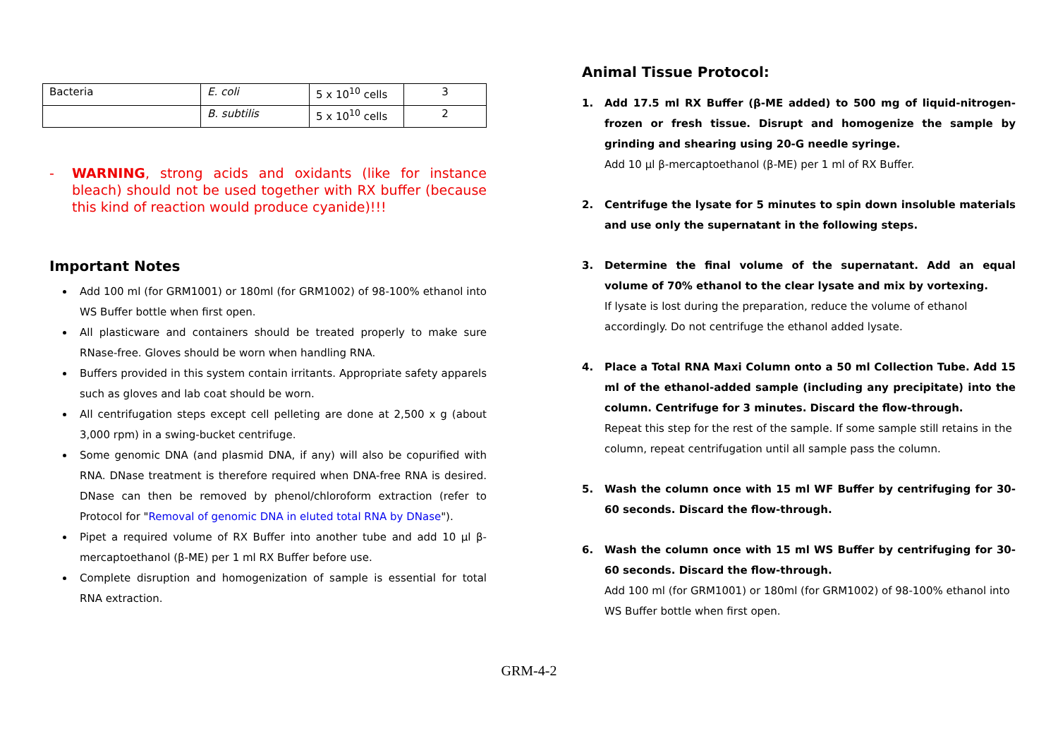| Bacteria | E. coli | 5 x 10<sup>10</sup> cells | 3 |
| | B. subtilis | 5 x 10<sup>10</sup> cells | 2 |
- WARNING, strong acids and oxidants (like for instance bleach) should not be used together with RX buffer (because this kind of reaction would produce cyanide)!!!
Important Notes
Add 100 ml (for GRM1001) or 180ml (for GRM1002) of 98-100% ethanol into WS Buffer bottle when first open.
All plasticware and containers should be treated properly to make sure RNase-free. Gloves should be worn when handling RNA.
Buffers provided in this system contain irritants. Appropriate safety apparels such as gloves and lab coat should be worn.
All centrifugation steps except cell pelleting are done at 2,500 x g (about 3,000 rpm) in a swing-bucket centrifuge.
Some genomic DNA (and plasmid DNA, if any) will also be copurified with RNA. DNase treatment is therefore required when DNA-free RNA is desired. DNase can then be removed by phenol/chloroform extraction (refer to Protocol for "Removal of genomic DNA in eluted total RNA by DNase").
Pipet a required volume of RX Buffer into another tube and add 10 µl β-mercaptoethanol (β-ME) per 1 ml RX Buffer before use.
Complete disruption and homogenization of sample is essential for total RNA extraction.
Animal Tissue Protocol:
1. Add 17.5 ml RX Buffer (β-ME added) to 500 mg of liquid-nitrogen-frozen or fresh tissue. Disrupt and homogenize the sample by grinding and shearing using 20-G needle syringe.
Add 10 µl β-mercaptoethanol (β-ME) per 1 ml of RX Buffer.
2. Centrifuge the lysate for 5 minutes to spin down insoluble materials and use only the supernatant in the following steps.
3. Determine the final volume of the supernatant. Add an equal volume of 70% ethanol to the clear lysate and mix by vortexing.
If lysate is lost during the preparation, reduce the volume of ethanol accordingly. Do not centrifuge the ethanol added lysate.
4. Place a Total RNA Maxi Column onto a 50 ml Collection Tube. Add 15 ml of the ethanol-added sample (including any precipitate) into the column. Centrifuge for 3 minutes. Discard the flow-through.
Repeat this step for the rest of the sample. If some sample still retains in the column, repeat centrifugation until all sample pass the column.
5. Wash the column once with 15 ml WF Buffer by centrifuging for 30-60 seconds. Discard the flow-through.
6. Wash the column once with 15 ml WS Buffer by centrifuging for 30-60 seconds. Discard the flow-through.
Add 100 ml (for GRM1001) or 180ml (for GRM1002) of 98-100% ethanol into WS Buffer bottle when first open.
GRM-4-2